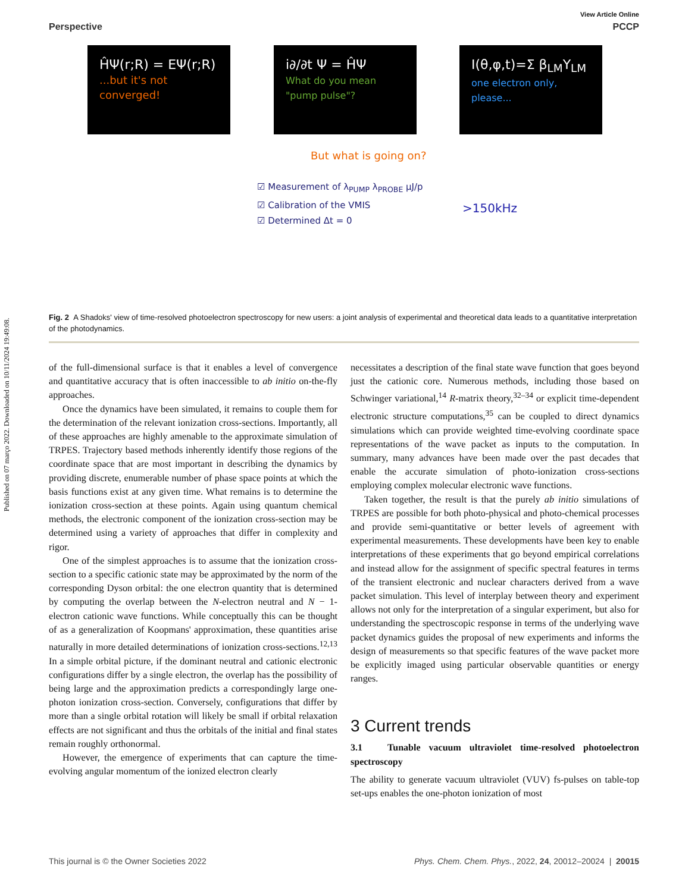Published on 07 março 2022. Downloaded on 10/11/2024 19:49:08.
View Article Online
Perspective PCCP
ĤΨ(r;R) = EΨ(r;R)
...but it's not converged!
i∂/∂t Ψ = ĤΨ
What do you mean "pump pulse"?
I(θ,φ,t)=Σ β<sub>LM</sub>Y<sub>LM</sub>
one electron only, please...
But what is going on?
☑ Measurement of λ<sub>PUMP</sub> λ<sub>PROBE</sub> μJ/p
☑ Calibration of the VMIS
☑ Determined Δt = 0
>150kHz
Fig. 2 A Shadoks' view of time-resolved photoelectron spectroscopy for new users: a joint analysis of experimental and theoretical data leads to a quantitative interpretation of the photodynamics.
of the full-dimensional surface is that it enables a level of convergence and quantitative accuracy that is often inaccessible to ab initio on-the-fly approaches.
Once the dynamics have been simulated, it remains to couple them for the determination of the relevant ionization cross-sections. Importantly, all of these approaches are highly amenable to the approximate simulation of TRPES. Trajectory based methods inherently identify those regions of the coordinate space that are most important in describing the dynamics by providing discrete, enumerable number of phase space points at which the basis functions exist at any given time. What remains is to determine the ionization cross-section at these points. Again using quantum chemical methods, the electronic component of the ionization cross-section may be determined using a variety of approaches that differ in complexity and rigor.
One of the simplest approaches is to assume that the ionization cross-section to a specific cationic state may be approximated by the norm of the corresponding Dyson orbital: the one electron quantity that is determined by computing the overlap between the N-electron neutral and N − 1-electron cationic wave functions. While conceptually this can be thought of as a generalization of Koopmans' approximation, these quantities arise naturally in more detailed determinations of ionization cross-sections.<sup>12,13</sup> In a simple orbital picture, if the dominant neutral and cationic electronic configurations differ by a single electron, the overlap has the possibility of being large and the approximation predicts a correspondingly large one-photon ionization cross-section. Conversely, configurations that differ by more than a single orbital rotation will likely be small if orbital relaxation effects are not significant and thus the orbitals of the initial and final states remain roughly orthonormal.
However, the emergence of experiments that can capture the time-evolving angular momentum of the ionized electron clearly
necessitates a description of the final state wave function that goes beyond just the cationic core. Numerous methods, including those based on Schwinger variational,<sup>14</sup> R-matrix theory,<sup>32–34</sup> or explicit time-dependent electronic structure computations,<sup>35</sup> can be coupled to direct dynamics simulations which can provide weighted time-evolving coordinate space representations of the wave packet as inputs to the computation. In summary, many advances have been made over the past decades that enable the accurate simulation of photo-ionization cross-sections employing complex molecular electronic wave functions.
Taken together, the result is that the purely ab initio simulations of TRPES are possible for both photo-physical and photo-chemical processes and provide semi-quantitative or better levels of agreement with experimental measurements. These developments have been key to enable interpretations of these experiments that go beyond empirical correlations and instead allow for the assignment of specific spectral features in terms of the transient electronic and nuclear characters derived from a wave packet simulation. This level of interplay between theory and experiment allows not only for the interpretation of a singular experiment, but also for understanding the spectroscopic response in terms of the underlying wave packet dynamics guides the proposal of new experiments and informs the design of measurements so that specific features of the wave packet more be explicitly imaged using particular observable quantities or energy ranges.
3 Current trends
3.1 Tunable vacuum ultraviolet time-resolved photoelectron spectroscopy
The ability to generate vacuum ultraviolet (VUV) fs-pulses on table-top set-ups enables the one-photon ionization of most
This journal is © the Owner Societies 2022 Phys. Chem. Chem. Phys., 2022, 24, 20012–20024 | 20015